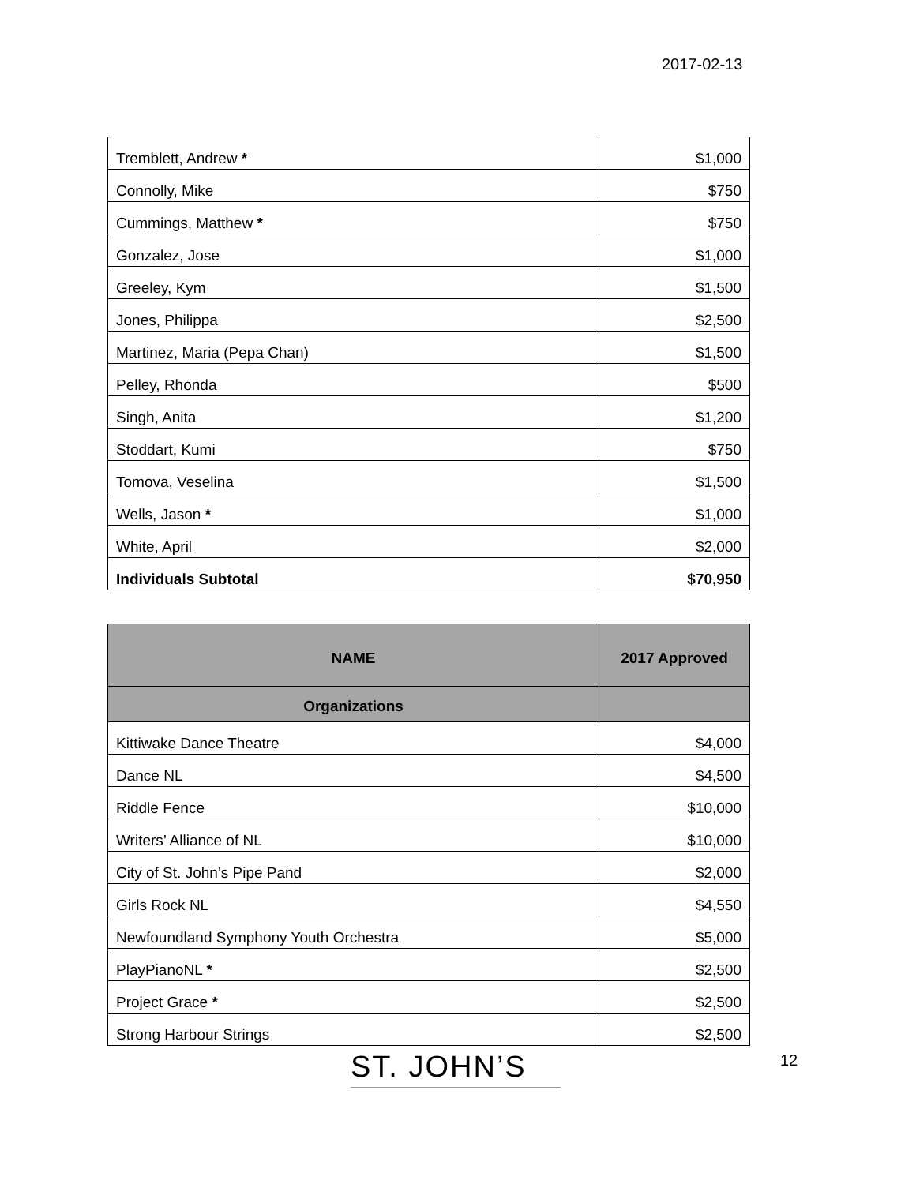2017-02-13
| Tremblett, Andrew * | $1,000 |
| Connolly, Mike | $750 |
| Cummings, Matthew * | $750 |
| Gonzalez, Jose | $1,000 |
| Greeley, Kym | $1,500 |
| Jones, Philippa | $2,500 |
| Martinez, Maria (Pepa Chan) | $1,500 |
| Pelley, Rhonda | $500 |
| Singh, Anita | $1,200 |
| Stoddart, Kumi | $750 |
| Tomova, Veselina | $1,500 |
| Wells, Jason * | $1,000 |
| White, April | $2,000 |
| Individuals Subtotal | $70,950 |
| NAME | 2017 Approved |
| --- | --- |
| Organizations | |
| Kittiwake Dance Theatre | $4,000 |
| Dance NL | $4,500 |
| Riddle Fence | $10,000 |
| Writers’ Alliance of NL | $10,000 |
| City of St. John’s Pipe Pand | $2,000 |
| Girls Rock NL | $4,550 |
| Newfoundland Symphony Youth Orchestra | $5,000 |
| PlayPianoNL * | $2,500 |
| Project Grace * | $2,500 |
| Strong Harbour Strings | $2,500 |
ST. JOHN’S 12